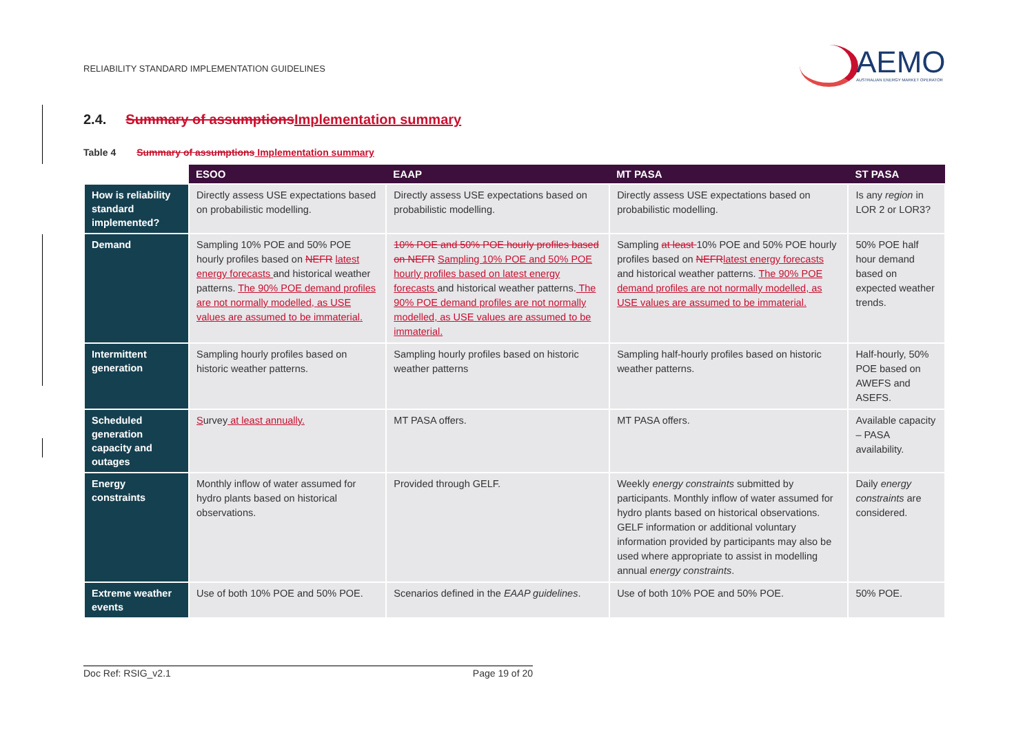RELIABILITY STANDARD IMPLEMENTATION GUIDELINES
AEMO AUSTRALIAN ENERGY MARKET OPERATOR
2.4. Summary of assumptions Implementation summary
Table 4 Summary of assumptions Implementation summary
| | ESOO | EAAP | MT PASA | ST PASA |
| --- | --- | --- | --- | --- |
| How is reliability standard implemented? | Directly assess USE expectations based on probabilistic modelling. | Directly assess USE expectations based on probabilistic modelling. | Directly assess USE expectations based on probabilistic modelling. | Is any region in LOR 2 or LOR3? |
| Demand | Sampling 10% POE and 50% POE hourly profiles based on NEFR latest energy forecasts and historical weather patterns. The 90% POE demand profiles are not normally modelled, as USE values are assumed to be immaterial. | 10% POE and 50% POE hourly profiles based on NEFR Sampling 10% POE and 50% POE hourly profiles based on latest energy forecasts and historical weather patterns. The 90% POE demand profiles are not normally modelled, as USE values are assumed to be immaterial. | Sampling at least 10% POE and 50% POE hourly profiles based on NEFR latest energy forecasts and historical weather patterns. The 90% POE demand profiles are not normally modelled, as USE values are assumed to be immaterial. | 50% POE half hour demand based on expected weather trends. |
| Intermittent generation | Sampling hourly profiles based on historic weather patterns. | Sampling hourly profiles based on historic weather patterns | Sampling half-hourly profiles based on historic weather patterns. | Half-hourly, 50% POE based on AWEFS and ASEFS. |
| Scheduled generation capacity and outages | S urvey at least annually. | MT PASA offers. | MT PASA offers. | Available capacity – PASA availability. |
| Energy constraints | Monthly inflow of water assumed for hydro plants based on historical observations. | Provided through GELF. | Weekly energy constraints submitted by participants. Monthly inflow of water assumed for hydro plants based on historical observations. GELF information or additional voluntary information provided by participants may also be used where appropriate to assist in modelling annual energy constraints . | Daily energy constraints are considered. |
| Extreme weather events | Use of both 10% POE and 50% POE. | Scenarios defined in the EAAP guidelines . | Use of both 10% POE and 50% POE. | 50% POE. |
Doc Ref: RSIG_v2.1 Page 19 of 20